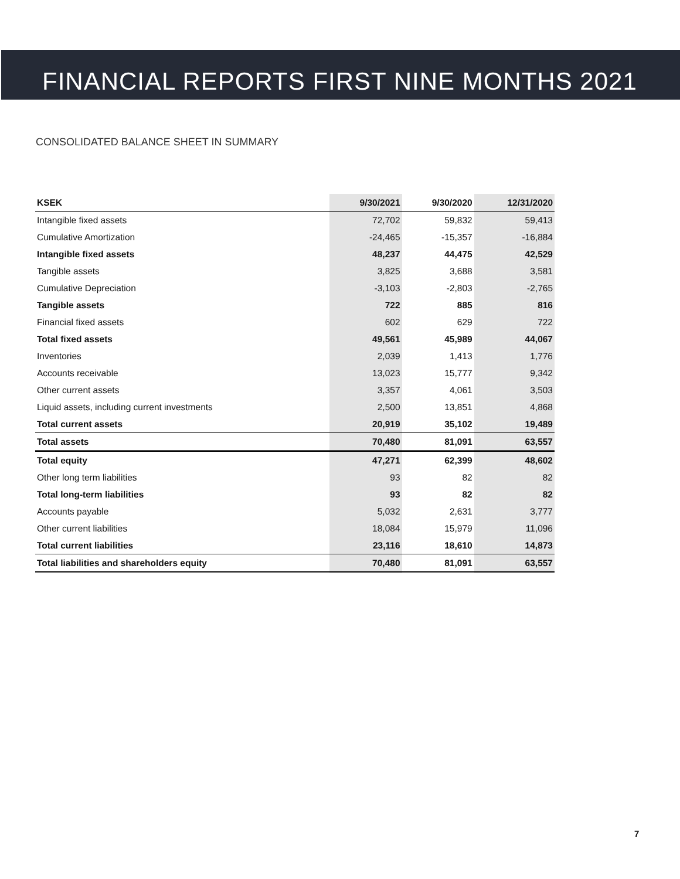FINANCIAL REPORTS FIRST NINE MONTHS 2021
CONSOLIDATED BALANCE SHEET IN SUMMARY
| KSEK | 9/30/2021 | 9/30/2020 | 12/31/2020 |
| --- | --- | --- | --- |
| Intangible fixed assets | 72,702 | 59,832 | 59,413 |
| Cumulative Amortization | -24,465 | -15,357 | -16,884 |
| Intangible fixed assets | 48,237 | 44,475 | 42,529 |
| Tangible assets | 3,825 | 3,688 | 3,581 |
| Cumulative Depreciation | -3,103 | -2,803 | -2,765 |
| Tangible assets | 722 | 885 | 816 |
| Financial fixed assets | 602 | 629 | 722 |
| Total fixed assets | 49,561 | 45,989 | 44,067 |
| Inventories | 2,039 | 1,413 | 1,776 |
| Accounts receivable | 13,023 | 15,777 | 9,342 |
| Other current assets | 3,357 | 4,061 | 3,503 |
| Liquid assets, including current investments | 2,500 | 13,851 | 4,868 |
| Total current assets | 20,919 | 35,102 | 19,489 |
| Total assets | 70,480 | 81,091 | 63,557 |
| Total equity | 47,271 | 62,399 | 48,602 |
| Other long term liabilities | 93 | 82 | 82 |
| Total long-term liabilities | 93 | 82 | 82 |
| Accounts payable | 5,032 | 2,631 | 3,777 |
| Other current liabilities | 18,084 | 15,979 | 11,096 |
| Total current liabilities | 23,116 | 18,610 | 14,873 |
| Total liabilities and shareholders equity | 70,480 | 81,091 | 63,557 |
7